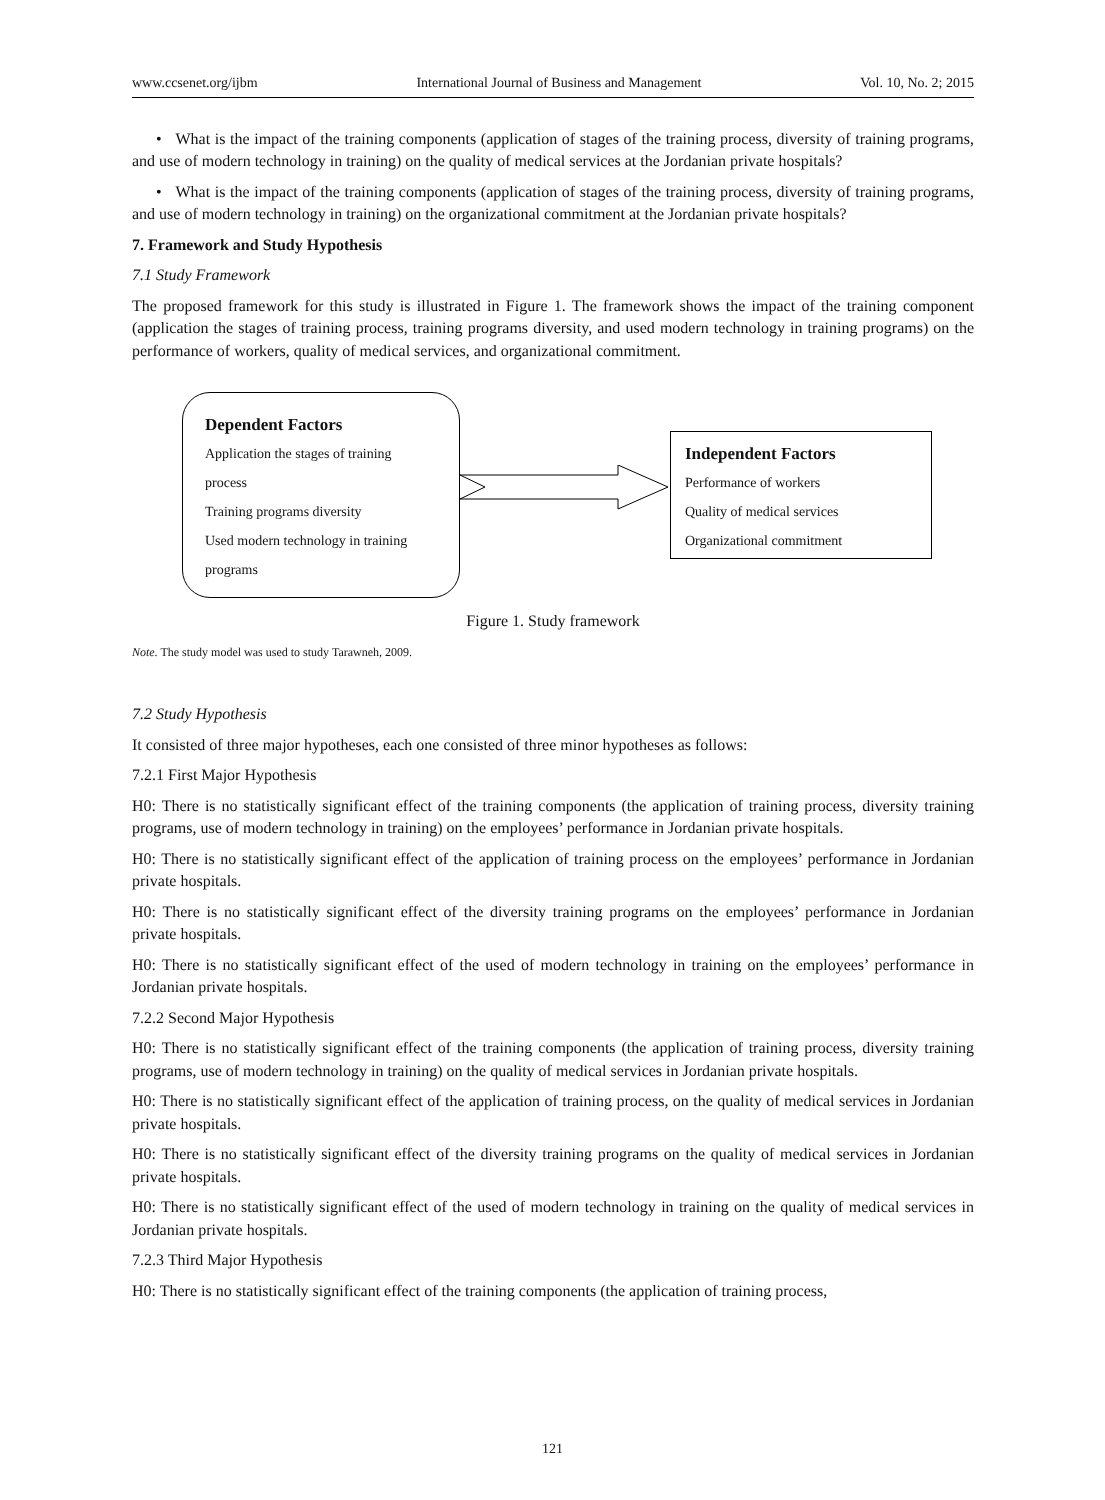www.ccsenet.org/ijbm International Journal of Business and Management Vol. 10, No. 2; 2015
• What is the impact of the training components (application of stages of the training process, diversity of training programs, and use of modern technology in training) on the quality of medical services at the Jordanian private hospitals?
• What is the impact of the training components (application of stages of the training process, diversity of training programs, and use of modern technology in training) on the organizational commitment at the Jordanian private hospitals?
7. Framework and Study Hypothesis
7.1 Study Framework
The proposed framework for this study is illustrated in Figure 1. The framework shows the impact of the training component (application the stages of training process, training programs diversity, and used modern technology in training programs) on the performance of workers, quality of medical services, and organizational commitment.
Dependent Factors
Application the stages of training process
Training programs diversity
Used modern technology in training programs
Independent Factors
Performance of workers
Quality of medical services
Organizational commitment
Figure 1. Study framework
Note. The study model was used to study Tarawneh, 2009.
7.2 Study Hypothesis
It consisted of three major hypotheses, each one consisted of three minor hypotheses as follows:
7.2.1 First Major Hypothesis
H0: There is no statistically significant effect of the training components (the application of training process, diversity training programs, use of modern technology in training) on the employees’ performance in Jordanian private hospitals.
H0: There is no statistically significant effect of the application of training process on the employees’ performance in Jordanian private hospitals.
H0: There is no statistically significant effect of the diversity training programs on the employees’ performance in Jordanian private hospitals.
H0: There is no statistically significant effect of the used of modern technology in training on the employees’ performance in Jordanian private hospitals.
7.2.2 Second Major Hypothesis
H0: There is no statistically significant effect of the training components (the application of training process, diversity training programs, use of modern technology in training) on the quality of medical services in Jordanian private hospitals.
H0: There is no statistically significant effect of the application of training process, on the quality of medical services in Jordanian private hospitals.
H0: There is no statistically significant effect of the diversity training programs on the quality of medical services in Jordanian private hospitals.
H0: There is no statistically significant effect of the used of modern technology in training on the quality of medical services in Jordanian private hospitals.
7.2.3 Third Major Hypothesis
H0: There is no statistically significant effect of the training components (the application of training process,
121